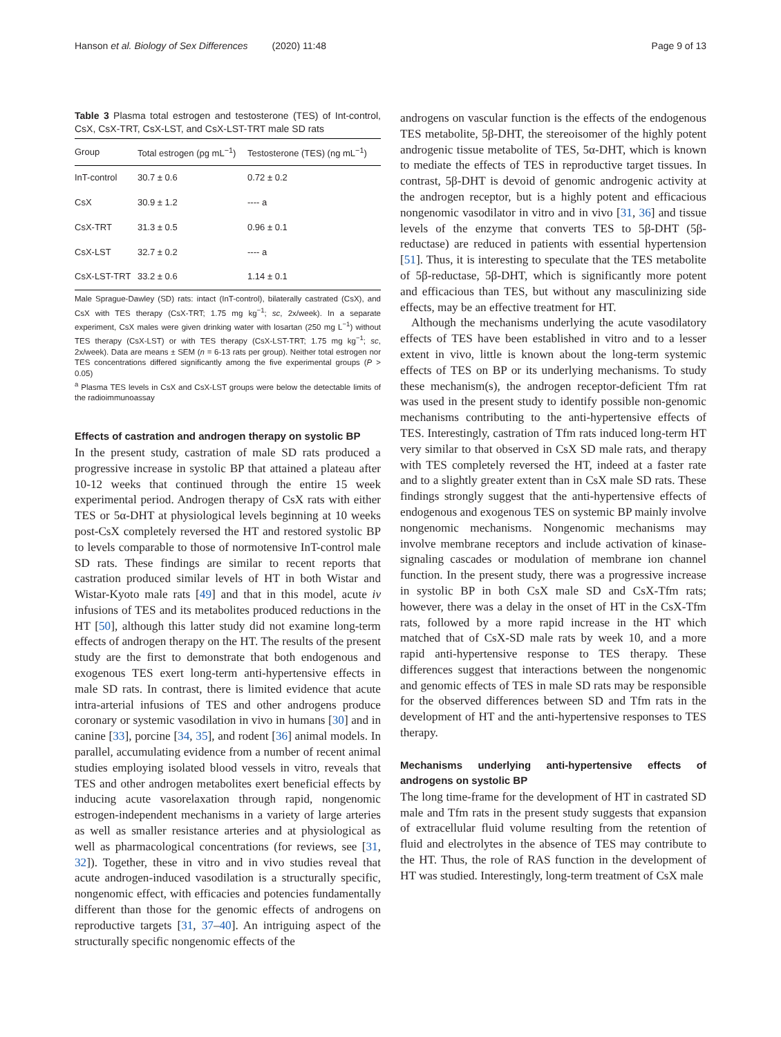Hanson et al. Biology of Sex Differences (2020) 11:48 Page 9 of 13
Table 3 Plasma total estrogen and testosterone (TES) of Int-control, CsX, CsX-TRT, CsX-LST, and CsX-LST-TRT male SD rats
| Group | Total estrogen (pg mL<sup>−1</sup>) | Testosterone (TES) (ng mL<sup>−1</sup>) |
| --- | --- | --- |
| InT-control | 30.7 ± 0.6 | 0.72 ± 0.2 |
| CsX | 30.9 ± 1.2 | ---- a |
| CsX-TRT | 31.3 ± 0.5 | 0.96 ± 0.1 |
| CsX-LST | 32.7 ± 0.2 | ---- a |
| CsX-LST-TRT | 33.2 ± 0.6 | 1.14 ± 0.1 |
Male Sprague-Dawley (SD) rats: intact (InT-control), bilaterally castrated (CsX), and CsX with TES therapy (CsX-TRT; 1.75 mg kg<sup>−1</sup>; sc, 2x/week). In a separate experiment, CsX males were given drinking water with losartan (250 mg L<sup>−1</sup>) without TES therapy (CsX-LST) or with TES therapy (CsX-LST-TRT; 1.75 mg kg<sup>−1</sup>; sc, 2x/week). Data are means ± SEM (n = 6-13 rats per group). Neither total estrogen nor TES concentrations differed significantly among the five experimental groups (P > 0.05)
<sup>a</sup> Plasma TES levels in CsX and CsX-LST groups were below the detectable limits of the radioimmunoassay
Effects of castration and androgen therapy on systolic BP
In the present study, castration of male SD rats produced a progressive increase in systolic BP that attained a plateau after 10-12 weeks that continued through the entire 15 week experimental period. Androgen therapy of CsX rats with either TES or 5α-DHT at physiological levels beginning at 10 weeks post-CsX completely reversed the HT and restored systolic BP to levels comparable to those of normotensive InT-control male SD rats. These findings are similar to recent reports that castration produced similar levels of HT in both Wistar and Wistar-Kyoto male rats [49] and that in this model, acute iv infusions of TES and its metabolites produced reductions in the HT [50], although this latter study did not examine long-term effects of androgen therapy on the HT. The results of the present study are the first to demonstrate that both endogenous and exogenous TES exert long-term anti-hypertensive effects in male SD rats. In contrast, there is limited evidence that acute intra-arterial infusions of TES and other androgens produce coronary or systemic vasodilation in vivo in humans [30] and in canine [33], porcine [34, 35], and rodent [36] animal models. In parallel, accumulating evidence from a number of recent animal studies employing isolated blood vessels in vitro, reveals that TES and other androgen metabolites exert beneficial effects by inducing acute vasorelaxation through rapid, nongenomic estrogen-independent mechanisms in a variety of large arteries as well as smaller resistance arteries and at physiological as well as pharmacological concentrations (for reviews, see [31, 32]). Together, these in vitro and in vivo studies reveal that acute androgen-induced vasodilation is a structurally specific, nongenomic effect, with efficacies and potencies fundamentally different than those for the genomic effects of androgens on reproductive targets [31, 37–40]. An intriguing aspect of the structurally specific nongenomic effects of the
androgens on vascular function is the effects of the endogenous TES metabolite, 5β-DHT, the stereoisomer of the highly potent androgenic tissue metabolite of TES, 5α-DHT, which is known to mediate the effects of TES in reproductive target tissues. In contrast, 5β-DHT is devoid of genomic androgenic activity at the androgen receptor, but is a highly potent and efficacious nongenomic vasodilator in vitro and in vivo [31, 36] and tissue levels of the enzyme that converts TES to 5β-DHT (5β-reductase) are reduced in patients with essential hypertension [51]. Thus, it is interesting to speculate that the TES metabolite of 5β-reductase, 5β-DHT, which is significantly more potent and efficacious than TES, but without any masculinizing side effects, may be an effective treatment for HT.
Although the mechanisms underlying the acute vasodilatory effects of TES have been established in vitro and to a lesser extent in vivo, little is known about the long-term systemic effects of TES on BP or its underlying mechanisms. To study these mechanism(s), the androgen receptor-deficient Tfm rat was used in the present study to identify possible non-genomic mechanisms contributing to the anti-hypertensive effects of TES. Interestingly, castration of Tfm rats induced long-term HT very similar to that observed in CsX SD male rats, and therapy with TES completely reversed the HT, indeed at a faster rate and to a slightly greater extent than in CsX male SD rats. These findings strongly suggest that the anti-hypertensive effects of endogenous and exogenous TES on systemic BP mainly involve nongenomic mechanisms. Nongenomic mechanisms may involve membrane receptors and include activation of kinase-signaling cascades or modulation of membrane ion channel function. In the present study, there was a progressive increase in systolic BP in both CsX male SD and CsX-Tfm rats; however, there was a delay in the onset of HT in the CsX-Tfm rats, followed by a more rapid increase in the HT which matched that of CsX-SD male rats by week 10, and a more rapid anti-hypertensive response to TES therapy. These differences suggest that interactions between the nongenomic and genomic effects of TES in male SD rats may be responsible for the observed differences between SD and Tfm rats in the development of HT and the anti-hypertensive responses to TES therapy.
Mechanisms underlying anti-hypertensive effects of androgens on systolic BP
The long time-frame for the development of HT in castrated SD male and Tfm rats in the present study suggests that expansion of extracellular fluid volume resulting from the retention of fluid and electrolytes in the absence of TES may contribute to the HT. Thus, the role of RAS function in the development of HT was studied. Interestingly, long-term treatment of CsX male